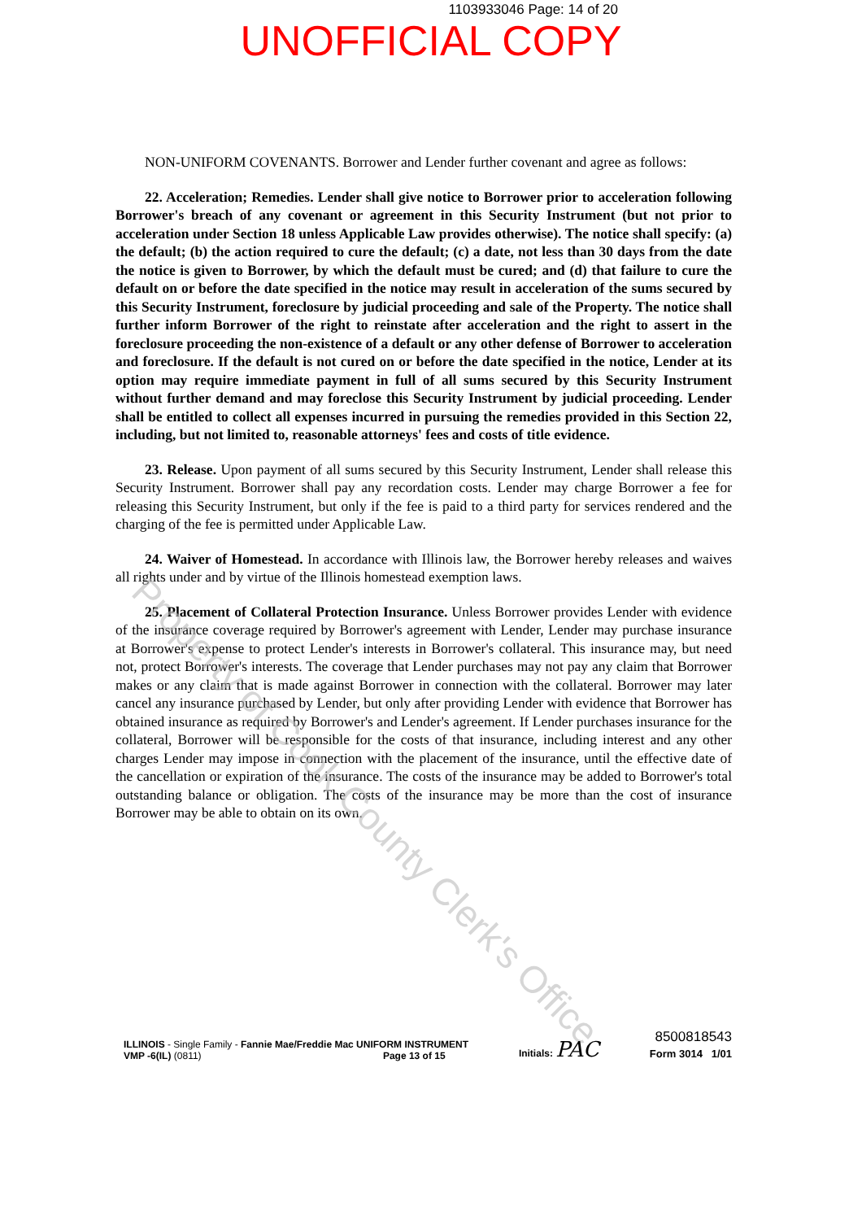1103933046 Page: 14 of 20
UNOFFICIAL COPY
NON-UNIFORM COVENANTS. Borrower and Lender further covenant and agree as follows:
22. Acceleration; Remedies. Lender shall give notice to Borrower prior to acceleration following Borrower's breach of any covenant or agreement in this Security Instrument (but not prior to acceleration under Section 18 unless Applicable Law provides otherwise). The notice shall specify: (a) the default; (b) the action required to cure the default; (c) a date, not less than 30 days from the date the notice is given to Borrower, by which the default must be cured; and (d) that failure to cure the default on or before the date specified in the notice may result in acceleration of the sums secured by this Security Instrument, foreclosure by judicial proceeding and sale of the Property. The notice shall further inform Borrower of the right to reinstate after acceleration and the right to assert in the foreclosure proceeding the non-existence of a default or any other defense of Borrower to acceleration and foreclosure. If the default is not cured on or before the date specified in the notice, Lender at its option may require immediate payment in full of all sums secured by this Security Instrument without further demand and may foreclose this Security Instrument by judicial proceeding. Lender shall be entitled to collect all expenses incurred in pursuing the remedies provided in this Section 22, including, but not limited to, reasonable attorneys' fees and costs of title evidence.
23. Release. Upon payment of all sums secured by this Security Instrument, Lender shall release this Security Instrument. Borrower shall pay any recordation costs. Lender may charge Borrower a fee for releasing this Security Instrument, but only if the fee is paid to a third party for services rendered and the charging of the fee is permitted under Applicable Law.
24. Waiver of Homestead. In accordance with Illinois law, the Borrower hereby releases and waives all rights under and by virtue of the Illinois homestead exemption laws.
25. Placement of Collateral Protection Insurance. Unless Borrower provides Lender with evidence of the insurance coverage required by Borrower's agreement with Lender, Lender may purchase insurance at Borrower's expense to protect Lender's interests in Borrower's collateral. This insurance may, but need not, protect Borrower's interests. The coverage that Lender purchases may not pay any claim that Borrower makes or any claim that is made against Borrower in connection with the collateral. Borrower may later cancel any insurance purchased by Lender, but only after providing Lender with evidence that Borrower has obtained insurance as required by Borrower's and Lender's agreement. If Lender purchases insurance for the collateral, Borrower will be responsible for the costs of that insurance, including interest and any other charges Lender may impose in connection with the placement of the insurance, until the effective date of the cancellation or expiration of the insurance. The costs of the insurance may be added to Borrower's total outstanding balance or obligation. The costs of the insurance may be more than the cost of insurance Borrower may be able to obtain on its own.
Property of Cook County Clerk's Office
ILLINOIS - Single Family - Fannie Mae/Freddie Mac UNIFORM INSTRUMENT
VMP -6(IL) (0811) Page 13 of 15
Initials: PAC
8500818543
Form 3014 1/01